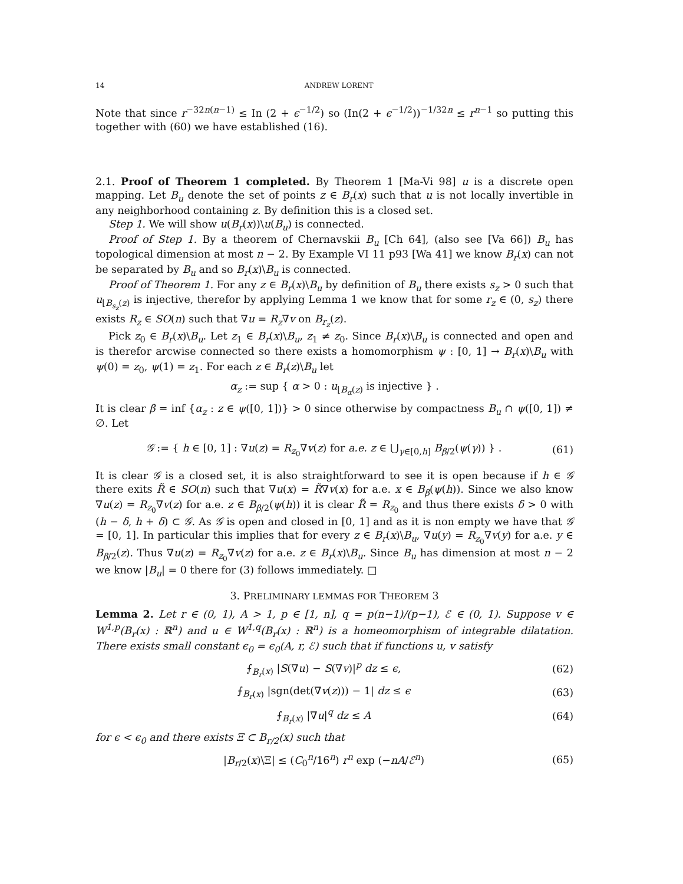14 ANDREW LORENT
Note that since r<sup>−32n(n−1)</sup> ≤ In (2 + ϵ<sup>−1/2</sup>) so (In(2 + ϵ<sup>−1/2</sup>))<sup>−1/32n</sup> ≤ r<sup>n−1</sup> so putting this together with (60) we have established (16).
2.1. Proof of Theorem 1 completed. By Theorem 1 [Ma-Vi 98] u is a discrete open mapping. Let B<sub>u</sub> denote the set of points z ∈ B<sub>r</sub>(x) such that u is not locally invertible in any neighborhood containing z. By definition this is a closed set.
Step 1. We will show u(B<sub>r</sub>(x))\u(B<sub>u</sub>) is connected.
Proof of Step 1. By a theorem of Chernavskii B<sub>u</sub> [Ch 64], (also see [Va 66]) B<sub>u</sub> has topological dimension at most n − 2. By Example VI 11 p93 [Wa 41] we know B<sub>r</sub>(x) can not be separated by B<sub>u</sub> and so B<sub>r</sub>(x)\B<sub>u</sub> is connected.
Proof of Theorem 1. For any z ∈ B<sub>r</sub>(x)\B<sub>u</sub> by definition of B<sub>u</sub> there exists s<sub>z</sub> > 0 such that u<sub>⌊B<sub>s<sub>z</sub></sub>(z)</sub> is injective, therefor by applying Lemma 1 we know that for some r<sub>z</sub> ∈ (0, s<sub>z</sub>) there exists R<sub>z</sub> ∈ SO(n) such that ∇u = R<sub>z</sub>∇v on B<sub>r<sub>z</sub></sub>(z).
Pick z<sub>0</sub> ∈ B<sub>r</sub>(x)\B<sub>u</sub>. Let z<sub>1</sub> ∈ B<sub>r</sub>(x)\B<sub>u</sub>, z<sub>1</sub> ≠ z<sub>0</sub>. Since B<sub>r</sub>(x)\B<sub>u</sub> is connected and open and is therefor arcwise connected so there exists a homomorphism ψ : [0, 1] → B<sub>r</sub>(x)\B<sub>u</sub> with ψ(0) = z<sub>0</sub>, ψ(1) = z<sub>1</sub>. For each z ∈ B<sub>r</sub>(z)\B<sub>u</sub> let
α<sub>z</sub> := sup { α > 0 : u<sub>⌊B<sub>α</sub>(z)</sub> is injective } .
It is clear β = inf {α<sub>z</sub> : z ∈ ψ([0, 1])} > 0 since otherwise by compactness B<sub>u</sub> ∩ ψ([0, 1]) ≠ ∅. Let
𝒢 := { h ∈ [0, 1] : ∇u(z) = R<sub>z<sub>0</sub></sub>∇v(z) for a.e. z ∈ ⋃<sub>γ∈[0,h]</sub> B<sub>β/2</sub>(ψ(γ)) } .
(61)
It is clear 𝒢 is a closed set, it is also straightforward to see it is open because if h ∈ 𝒢 there exits R̃ ∈ SO(n) such that ∇u(x) = R̃∇v(x) for a.e. x ∈ B<sub>β</sub>(ψ(h)). Since we also know ∇u(z) = R<sub>z<sub>0</sub></sub>∇v(z) for a.e. z ∈ B<sub>β/2</sub>(ψ(h)) it is clear R̃ = R<sub>z<sub>0</sub></sub> and thus there exists δ > 0 with (h − δ, h + δ) ⊂ 𝒢. As 𝒢 is open and closed in [0, 1] and as it is non empty we have that 𝒢 = [0, 1]. In particular this implies that for every z ∈ B<sub>r</sub>(x)\B<sub>u</sub>, ∇u(y) = R<sub>z<sub>0</sub></sub>∇v(y) for a.e. y ∈ B<sub>β/2</sub>(z). Thus ∇u(z) = R<sub>z<sub>0</sub></sub>∇v(z) for a.e. z ∈ B<sub>r</sub>(x)\B<sub>u</sub>. Since B<sub>u</sub> has dimension at most n − 2 we know |B<sub>u</sub>| = 0 there for (3) follows immediately. □
3. PRELIMINARY LEMMAS FOR THEOREM 3
Lemma 2. Let r ∈ (0, 1), A > 1, p ∈ [1, n], q = p(n−1)/(p−1), ℰ ∈ (0, 1). Suppose v ∈ W<sup>1,p</sup>(B<sub>r</sub>(x) : ℝ<sup>n</sup>) and u ∈ W<sup>1,q</sup>(B<sub>r</sub>(x) : ℝ<sup>n</sup>) is a homeomorphism of integrable dilatation. There exists small constant ϵ<sub>0</sub> = ϵ<sub>0</sub>(A, r, ℰ) such that if functions u, v satisfy
⨍<sub>B<sub>r</sub>(x)</sub> |S(∇u) − S(∇v)|<sup>p</sup> dz ≤ ϵ,
(62)
⨍<sub>B<sub>r</sub>(x)</sub> |sgn(det(∇v(z))) − 1| dz ≤ ϵ
(63)
⨍<sub>B<sub>r</sub>(x)</sub> |∇u|<sup>q</sup> dz ≤ A (64)
for ϵ < ϵ<sub>0</sub> and there exists Ξ ⊂ B<sub>r/2</sub>(x) such that
|B<sub>r/2</sub>(x)\Ξ| ≤ (C<sub>0</sub><sup>n</sup>/16<sup>n</sup>) r<sup>n</sup> exp (−nA/ℰ<sup>n</sup>)
(65)